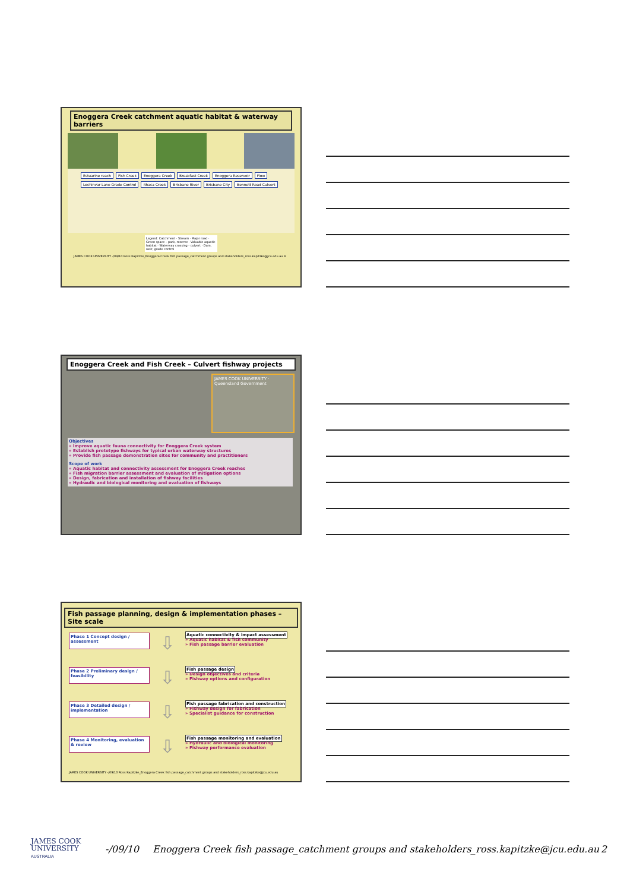Enoggera Creek catchment aquatic habitat & waterway barriers
Estuarine reach Fish Creek Enoggera Creek Breakfast Creek Enoggera Reservoir Flow Lochinvar Lane Grade Control Ithaca Creek Brisbane River Brisbane City Bennett Road Culvert
Legend: Catchment · Stream · Major road · Green space – park, reserve · Valuable aquatic habitat · Waterway crossing - culvert · Dam, weir, grade control
JAMES COOK UNIVERSITY -/09/10 Ross Kapitzke_Enoggera Creek fish passage_catchment groups and stakeholders_ross.kapitzke@jcu.edu.au 4
Enoggera Creek and Fish Creek – Culvert fishway projects
JAMES COOK UNIVERSITY · Queensland Government
Objectives
» Improve aquatic fauna connectivity for Enoggera Creek system
» Establish prototype fishways for typical urban waterway structures
» Provide fish passage demonstration sites for community and practitioners
Scope of work
» Aquatic habitat and connectivity assessment for Enoggera Creek reaches
» Fish migration barrier assessment and evaluation of mitigation options
» Design, fabrication and installation of fishway facilities
» Hydraulic and biological monitoring and evaluation of fishways
Fish passage planning, design & implementation phases – Site scale
Phase 1 Concept design / assessment
⇩
Aquatic connectivity & impact assessment
» Aquatic habitat & fish community
» Fish passage barrier evaluation
Phase 2 Preliminary design / feasibility
⇩
Fish passage design
» Design objectives and criteria
» Fishway options and configuration
Phase 3 Detailed design / implementation
⇩
Fish passage fabrication and construction
» Fishway design for fabrication
» Specialist guidance for construction
Phase 4 Monitoring, evaluation & review
⇩
Fish passage monitoring and evaluation
» Hydraulic and biological monitoring
» Fishway performance evaluation
JAMES COOK UNIVERSITY -/09/10 Ross Kapitzke_Enoggera Creek fish passage_catchment groups and stakeholders_ross.kapitzke@jcu.edu.au
JAMES COOK
UNIVERSITY
AUSTRALIA
-/09/10 Enoggera Creek fish passage_catchment groups and stakeholders_ross.kapitzke@jcu.edu.au 2